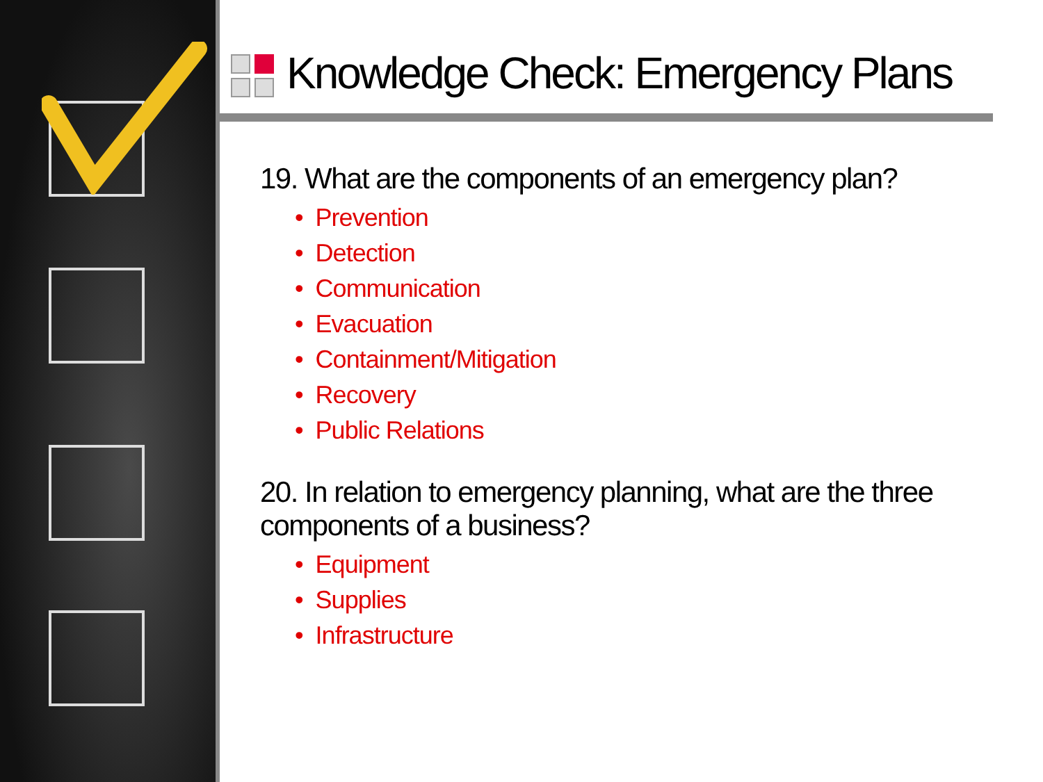Knowledge Check: Emergency Plans
19. What are the components of an emergency plan?
• Prevention
• Detection
• Communication
• Evacuation
• Containment/Mitigation
• Recovery
• Public Relations
20. In relation to emergency planning, what are the three components of a business?
• Equipment
• Supplies
• Infrastructure